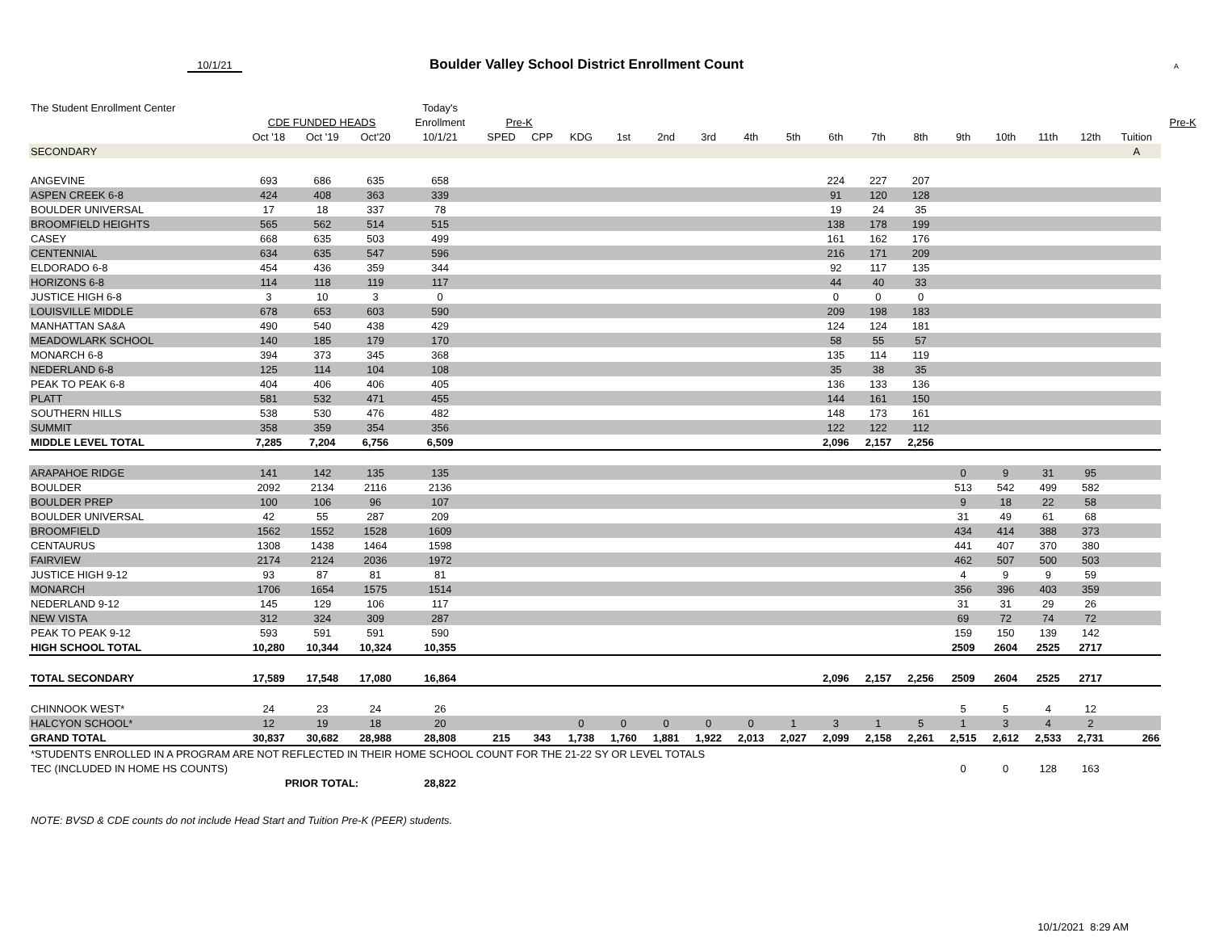10/1/21 Boulder Valley School District Enrollment Count A
| The Student Enrollment Center | | | | Today's | | | | | | | | | | | | | | | | | |
| --- | --- | --- | --- | --- | --- | --- | --- | --- | --- | --- | --- | --- | --- | --- | --- | --- | --- | --- | --- | --- | --- |
| | CDE FUNDED HEADS | | | Enrollment | Pre-K | | | | | | | | | | | | | | | | Pre-K |
| | Oct '18 | Oct '19 | Oct'20 | 10/1/21 | SPED | CPP | KDG | 1st | 2nd | 3rd | 4th | 5th | 6th | 7th | 8th | 9th | 10th | 11th | 12th | Tuition | |
| SECONDARY | | | | | | | | | | | | | | | | | | | | A | |
| ANGEVINE | 693 | 686 | 635 | 658 | | | | | | | | | 224 | 227 | 207 | | | | | | |
| ASPEN CREEK 6-8 | 424 | 408 | 363 | 339 | | | | | | | | | 91 | 120 | 128 | | | | | | |
| BOULDER UNIVERSAL | 17 | 18 | 337 | 78 | | | | | | | | | 19 | 24 | 35 | | | | | | |
| BROOMFIELD HEIGHTS | 565 | 562 | 514 | 515 | | | | | | | | | 138 | 178 | 199 | | | | | | |
| CASEY | 668 | 635 | 503 | 499 | | | | | | | | | 161 | 162 | 176 | | | | | | |
| CENTENNIAL | 634 | 635 | 547 | 596 | | | | | | | | | 216 | 171 | 209 | | | | | | |
| ELDORADO 6-8 | 454 | 436 | 359 | 344 | | | | | | | | | 92 | 117 | 135 | | | | | | |
| HORIZONS 6-8 | 114 | 118 | 119 | 117 | | | | | | | | | 44 | 40 | 33 | | | | | | |
| JUSTICE HIGH 6-8 | 3 | 10 | 3 | 0 | | | | | | | | | 0 | 0 | 0 | | | | | | |
| LOUISVILLE MIDDLE | 678 | 653 | 603 | 590 | | | | | | | | | 209 | 198 | 183 | | | | | | |
| MANHATTAN SA&A | 490 | 540 | 438 | 429 | | | | | | | | | 124 | 124 | 181 | | | | | | |
| MEADOWLARK SCHOOL | 140 | 185 | 179 | 170 | | | | | | | | | 58 | 55 | 57 | | | | | | |
| MONARCH 6-8 | 394 | 373 | 345 | 368 | | | | | | | | | 135 | 114 | 119 | | | | | | |
| NEDERLAND 6-8 | 125 | 114 | 104 | 108 | | | | | | | | | 35 | 38 | 35 | | | | | | |
| PEAK TO PEAK 6-8 | 404 | 406 | 406 | 405 | | | | | | | | | 136 | 133 | 136 | | | | | | |
| PLATT | 581 | 532 | 471 | 455 | | | | | | | | | 144 | 161 | 150 | | | | | | |
| SOUTHERN HILLS | 538 | 530 | 476 | 482 | | | | | | | | | 148 | 173 | 161 | | | | | | |
| SUMMIT | 358 | 359 | 354 | 356 | | | | | | | | | 122 | 122 | 112 | | | | | | |
| MIDDLE LEVEL TOTAL | 7,285 | 7,204 | 6,756 | 6,509 | | | | | | | | | 2,096 | 2,157 | 2,256 | | | | | | |
| ARAPAHOE RIDGE | 141 | 142 | 135 | 135 | | | | | | | | | | | | 0 | 9 | 31 | 95 | | |
| BOULDER | 2092 | 2134 | 2116 | 2136 | | | | | | | | | | | | 513 | 542 | 499 | 582 | | |
| BOULDER PREP | 100 | 106 | 96 | 107 | | | | | | | | | | | | 9 | 18 | 22 | 58 | | |
| BOULDER UNIVERSAL | 42 | 55 | 287 | 209 | | | | | | | | | | | | 31 | 49 | 61 | 68 | | |
| BROOMFIELD | 1562 | 1552 | 1528 | 1609 | | | | | | | | | | | | 434 | 414 | 388 | 373 | | |
| CENTAURUS | 1308 | 1438 | 1464 | 1598 | | | | | | | | | | | | 441 | 407 | 370 | 380 | | |
| FAIRVIEW | 2174 | 2124 | 2036 | 1972 | | | | | | | | | | | | 462 | 507 | 500 | 503 | | |
| JUSTICE HIGH 9-12 | 93 | 87 | 81 | 81 | | | | | | | | | | | | 4 | 9 | 9 | 59 | | |
| MONARCH | 1706 | 1654 | 1575 | 1514 | | | | | | | | | | | | 356 | 396 | 403 | 359 | | |
| NEDERLAND 9-12 | 145 | 129 | 106 | 117 | | | | | | | | | | | | 31 | 31 | 29 | 26 | | |
| NEW VISTA | 312 | 324 | 309 | 287 | | | | | | | | | | | | 69 | 72 | 74 | 72 | | |
| PEAK TO PEAK 9-12 | 593 | 591 | 591 | 590 | | | | | | | | | | | | 159 | 150 | 139 | 142 | | |
| HIGH SCHOOL TOTAL | 10,280 | 10,344 | 10,324 | 10,355 | | | | | | | | | | | | 2509 | 2604 | 2525 | 2717 | | |
| TOTAL SECONDARY | 17,589 | 17,548 | 17,080 | 16,864 | | | | | | | | | 2,096 | 2,157 | 2,256 | 2509 | 2604 | 2525 | 2717 | | |
| CHINNOOK WEST* | 24 | 23 | 24 | 26 | | | | | | | | | | | | 5 | 5 | 4 | 12 | | |
| HALCYON SCHOOL* | 12 | 19 | 18 | 20 | | | 0 | 0 | 0 | 0 | 0 | 1 | 3 | 1 | 5 | 1 | 3 | 4 | 2 | | |
| GRAND TOTAL | 30,837 | 30,682 | 28,988 | 28,808 | 215 | 343 | 1,738 | 1,760 | 1,881 | 1,922 | 2,013 | 2,027 | 2,099 | 2,158 | 2,261 | 2,515 | 2,612 | 2,533 | 2,731 | 266 | |
| *STUDENTS ENROLLED IN A PROGRAM ARE NOT REFLECTED IN THEIR HOME SCHOOL COUNT FOR THE 21-22 SY OR LEVEL TOTALS | | | | | | | | | | | | | | | | | | | | | |
| TEC (INCLUDED IN HOME HS COUNTS) | | | | | | | | | | | | | | | | 0 | 0 | 128 | 163 | | |
| | PRIOR TOTAL: | | | 28,822 | | | | | | | | | | | | | | | | | |
NOTE: BVSD & CDE counts do not include Head Start and Tuition Pre-K (PEER) students.
10/1/2021 8:29 AM